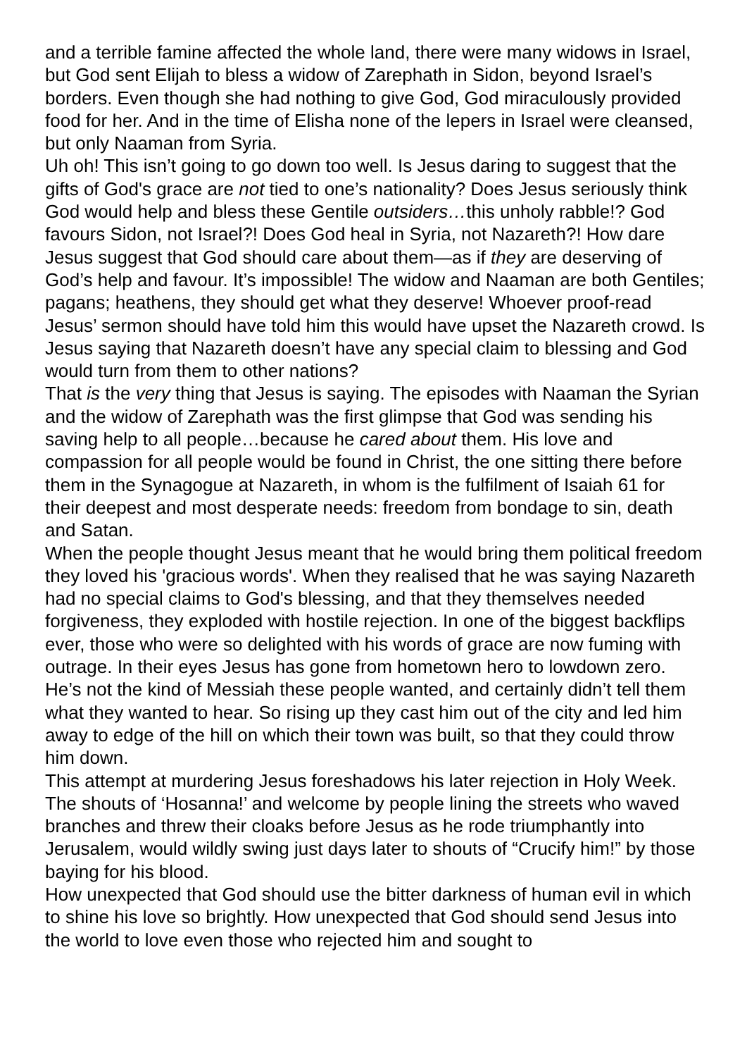and a terrible famine affected the whole land, there were many widows in Israel, but God sent Elijah to bless a widow of Zarephath in Sidon, beyond Israel’s borders. Even though she had nothing to give God, God miraculously provided food for her. And in the time of Elisha none of the lepers in Israel were cleansed, but only Naaman from Syria.
Uh oh! This isn’t going to go down too well. Is Jesus daring to suggest that the gifts of God's grace are not tied to one’s nationality? Does Jesus seriously think God would help and bless these Gentile outsiders…this unholy rabble!? God favours Sidon, not Israel?! Does God heal in Syria, not Nazareth?! How dare Jesus suggest that God should care about them—as if they are deserving of God’s help and favour. It’s impossible! The widow and Naaman are both Gentiles; pagans; heathens, they should get what they deserve! Whoever proof-read Jesus’ sermon should have told him this would have upset the Nazareth crowd. Is Jesus saying that Nazareth doesn’t have any special claim to blessing and God would turn from them to other nations?
That is the very thing that Jesus is saying. The episodes with Naaman the Syrian and the widow of Zarephath was the first glimpse that God was sending his saving help to all people…because he cared about them. His love and compassion for all people would be found in Christ, the one sitting there before them in the Synagogue at Nazareth, in whom is the fulfilment of Isaiah 61 for their deepest and most desperate needs: freedom from bondage to sin, death and Satan.
When the people thought Jesus meant that he would bring them political freedom they loved his 'gracious words'. When they realised that he was saying Nazareth had no special claims to God's blessing, and that they themselves needed forgiveness, they exploded with hostile rejection. In one of the biggest backflips ever, those who were so delighted with his words of grace are now fuming with outrage. In their eyes Jesus has gone from hometown hero to lowdown zero. He’s not the kind of Messiah these people wanted, and certainly didn’t tell them what they wanted to hear. So rising up they cast him out of the city and led him away to edge of the hill on which their town was built, so that they could throw him down.
This attempt at murdering Jesus foreshadows his later rejection in Holy Week. The shouts of ‘Hosanna!’ and welcome by people lining the streets who waved branches and threw their cloaks before Jesus as he rode triumphantly into Jerusalem, would wildly swing just days later to shouts of “Crucify him!” by those baying for his blood.
How unexpected that God should use the bitter darkness of human evil in which to shine his love so brightly. How unexpected that God should send Jesus into the world to love even those who rejected him and sought to